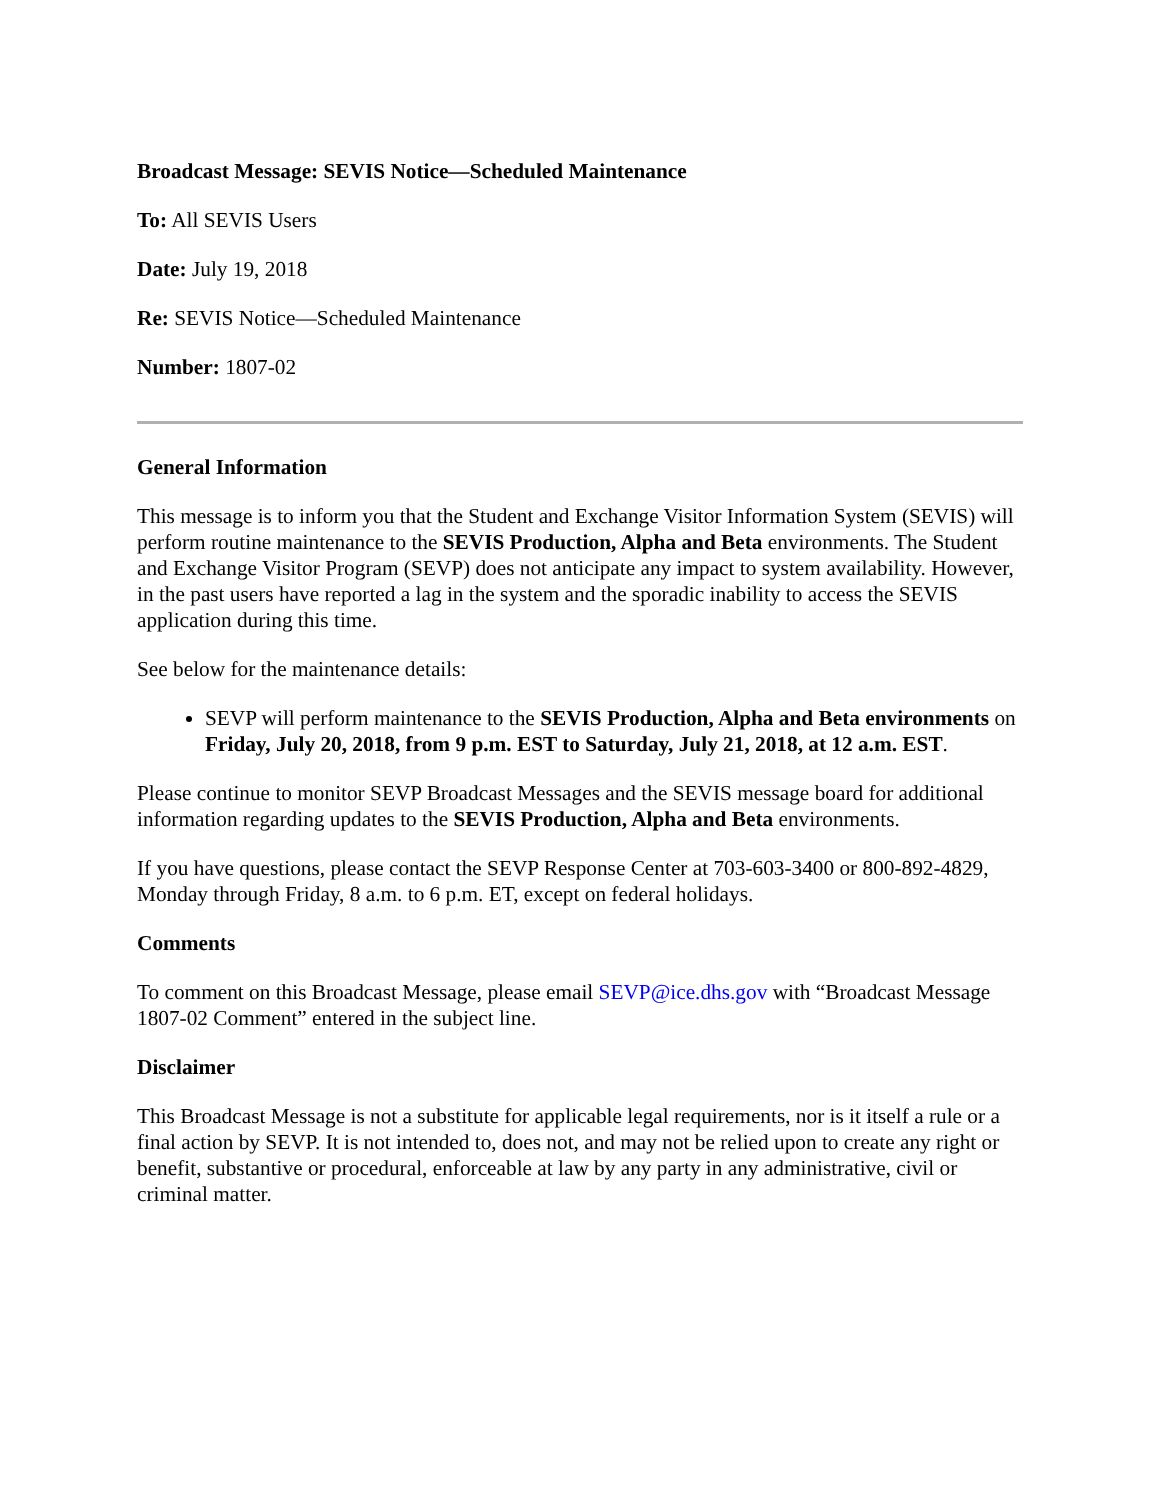Broadcast Message: SEVIS Notice—Scheduled Maintenance
To: All SEVIS Users
Date: July 19, 2018
Re: SEVIS Notice—Scheduled Maintenance
Number: 1807-02
General Information
This message is to inform you that the Student and Exchange Visitor Information System (SEVIS) will perform routine maintenance to the SEVIS Production, Alpha and Beta environments. The Student and Exchange Visitor Program (SEVP) does not anticipate any impact to system availability. However, in the past users have reported a lag in the system and the sporadic inability to access the SEVIS application during this time.
See below for the maintenance details:
SEVP will perform maintenance to the SEVIS Production, Alpha and Beta environments on Friday, July 20, 2018, from 9 p.m. EST to Saturday, July 21, 2018, at 12 a.m. EST.
Please continue to monitor SEVP Broadcast Messages and the SEVIS message board for additional information regarding updates to the SEVIS Production, Alpha and Beta environments.
If you have questions, please contact the SEVP Response Center at 703-603-3400 or 800-892-4829, Monday through Friday, 8 a.m. to 6 p.m. ET, except on federal holidays.
Comments
To comment on this Broadcast Message, please email SEVP@ice.dhs.gov with “Broadcast Message 1807-02 Comment” entered in the subject line.
Disclaimer
This Broadcast Message is not a substitute for applicable legal requirements, nor is it itself a rule or a final action by SEVP. It is not intended to, does not, and may not be relied upon to create any right or benefit, substantive or procedural, enforceable at law by any party in any administrative, civil or criminal matter.